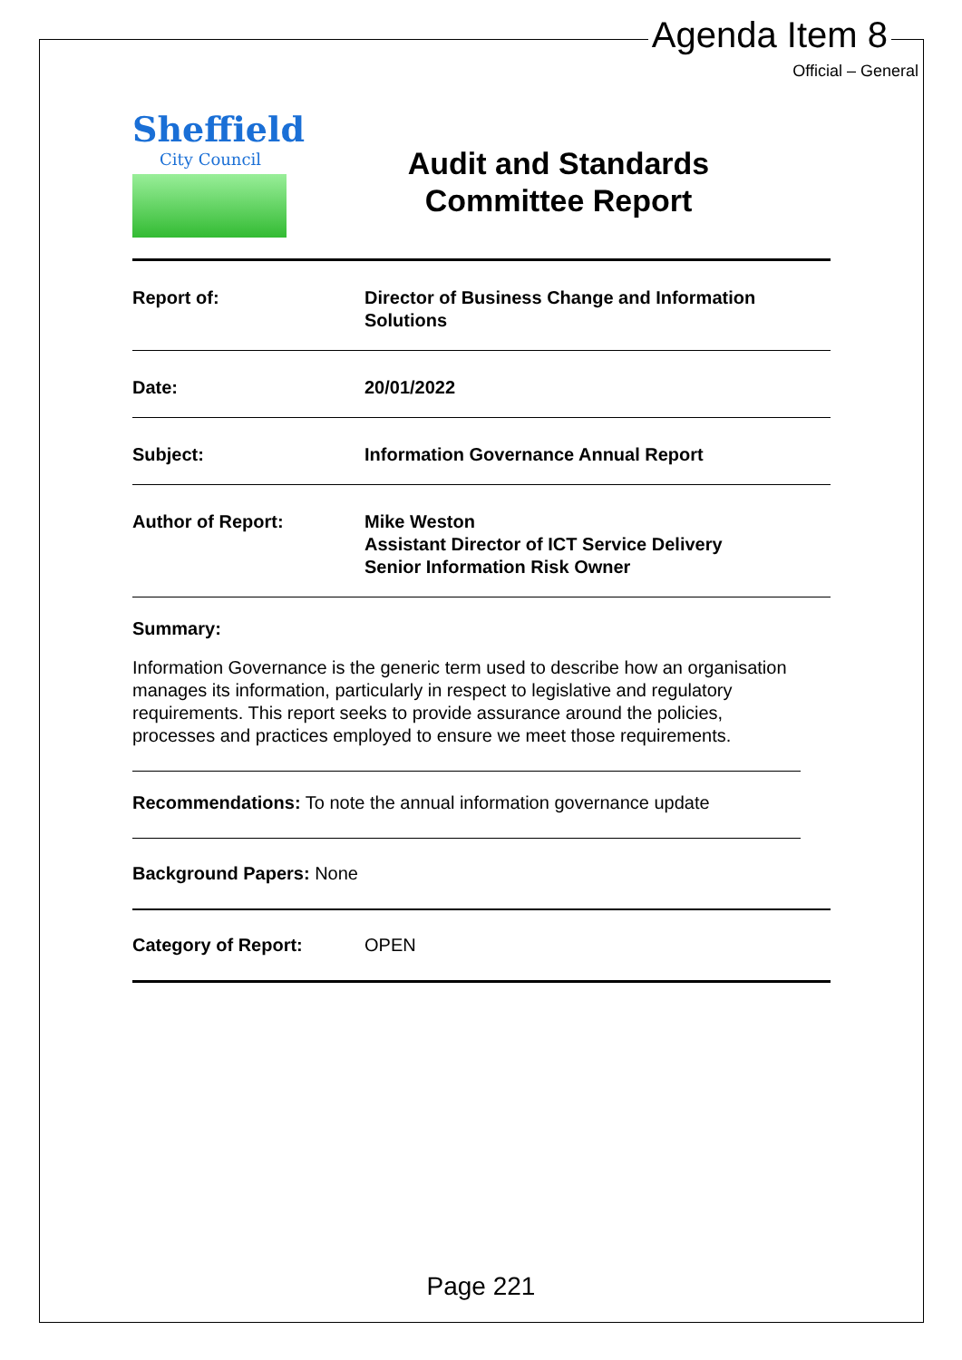Agenda Item 8
Official – General
Sheffield
City Council
Audit and Standards
Committee Report
Report of: Director of Business Change and Information
Solutions
Date: 20/01/2022
Subject: Information Governance Annual Report
Author of Report: Mike Weston
Assistant Director of ICT Service Delivery
Senior Information Risk Owner
Summary:
Information Governance is the generic term used to describe how an organisation manages its information, particularly in respect to legislative and regulatory requirements. This report seeks to provide assurance around the policies, processes and practices employed to ensure we meet those requirements.
Recommendations: To note the annual information governance update
Background Papers: None
Category of Report: OPEN
Page 221